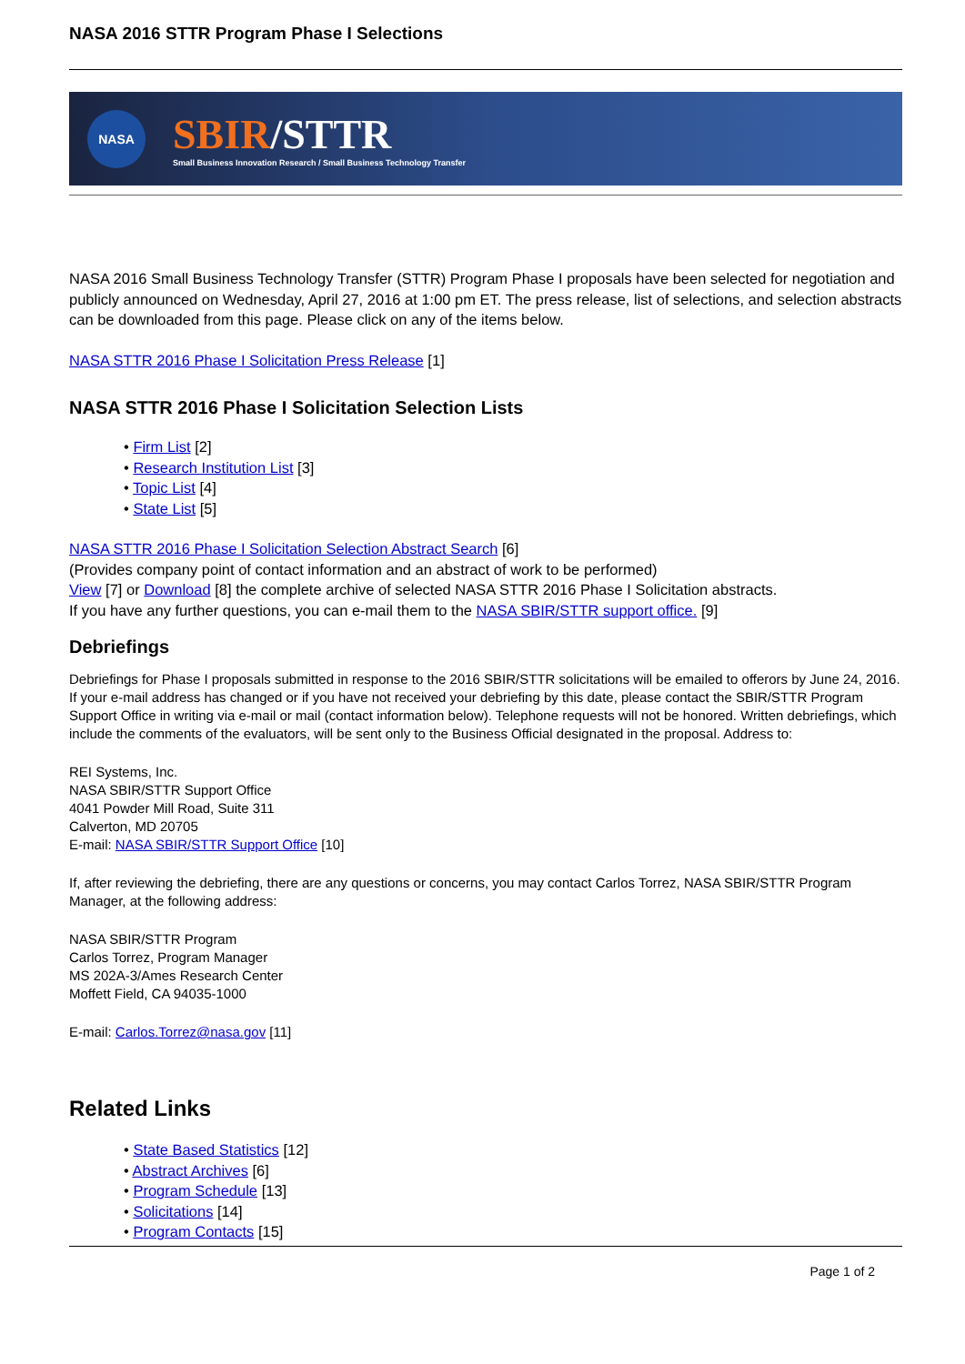NASA 2016 STTR Program Phase I Selections
NASA
SBIR/STTR
Small Business Innovation Research / Small Business Technology Transfer
NASA 2016 Small Business Technology Transfer (STTR) Program Phase I proposals have been selected for negotiation and publicly announced on Wednesday, April 27, 2016 at 1:00 pm ET. The press release, list of selections, and selection abstracts can be downloaded from this page. Please click on any of the items below.
NASA STTR 2016 Phase I Solicitation Press Release [1]
NASA STTR 2016 Phase I Solicitation Selection Lists
• Firm List [2]
• Research Institution List [3]
• Topic List [4]
• State List [5]
NASA STTR 2016 Phase I Solicitation Selection Abstract Search [6]
(Provides company point of contact information and an abstract of work to be performed)
View [7] or Download [8] the complete archive of selected NASA STTR 2016 Phase I Solicitation abstracts.
If you have any further questions, you can e-mail them to the NASA SBIR/STTR support office. [9]
Debriefings
Debriefings for Phase I proposals submitted in response to the 2016 SBIR/STTR solicitations will be emailed to offerors by June 24, 2016. If your e-mail address has changed or if you have not received your debriefing by this date, please contact the SBIR/STTR Program Support Office in writing via e-mail or mail (contact information below). Telephone requests will not be honored. Written debriefings, which include the comments of the evaluators, will be sent only to the Business Official designated in the proposal. Address to:
REI Systems, Inc.
NASA SBIR/STTR Support Office
4041 Powder Mill Road, Suite 311
Calverton, MD 20705
E-mail: NASA SBIR/STTR Support Office [10]
If, after reviewing the debriefing, there are any questions or concerns, you may contact Carlos Torrez, NASA SBIR/STTR Program Manager, at the following address:
NASA SBIR/STTR Program
Carlos Torrez, Program Manager
MS 202A-3/Ames Research Center
Moffett Field, CA 94035-1000
E-mail: Carlos.Torrez@nasa.gov [11]
Related Links
• State Based Statistics [12]
• Abstract Archives [6]
• Program Schedule [13]
• Solicitations [14]
• Program Contacts [15]
Page 1 of 2